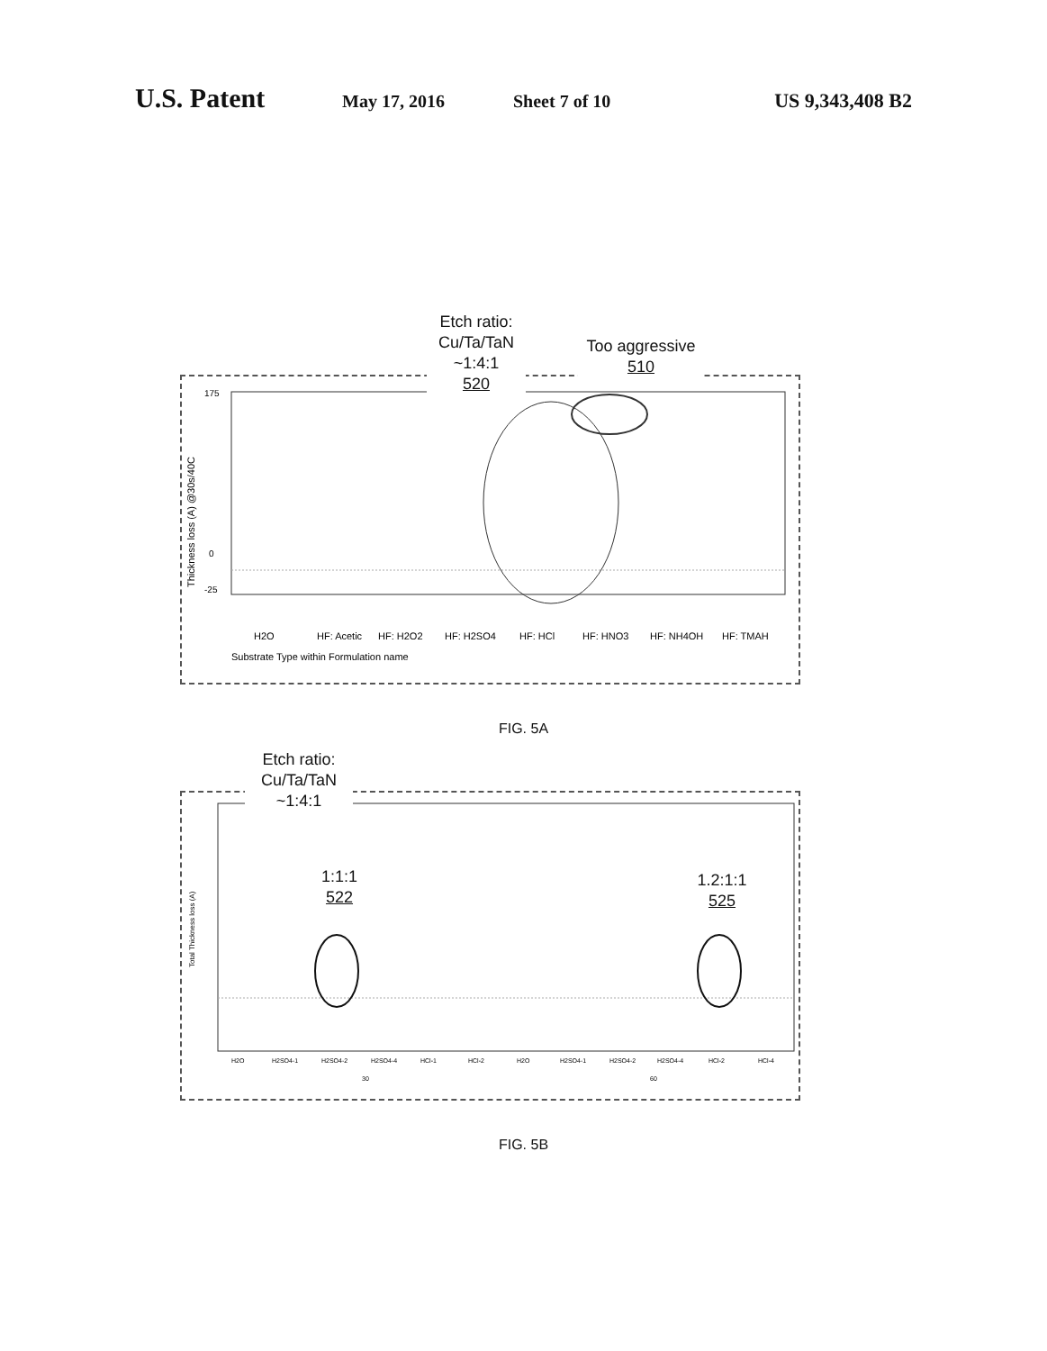U.S. Patent
May 17, 2016 Sheet 7 of 10 US 9,343,408 B2
Etch ratio:
Cu/Ta/TaN
~1:4:1
520
Too aggressive
510
Thickness loss (A) @30s/40C
175
-25
0
H2O
HF: Acetic
HF: H2O2
HF: H2SO4
HF: HCl
HF: HNO3
HF: NH4OH
HF: TMAH
Substrate Type within Formulation name
FIG. 5A
Etch ratio:
Cu/Ta/TaN
~1:4:1
1:1:1
522
1.2:1:1
525
Total Thickness loss (A)
H2O
H2SO4-1
H2SO4-2
H2SO4-4
HCl-1
HCl-2
H2O
H2SO4-1
H2SO4-2
H2SO4-4
HCl-2
HCl-4
30
60
FIG. 5B